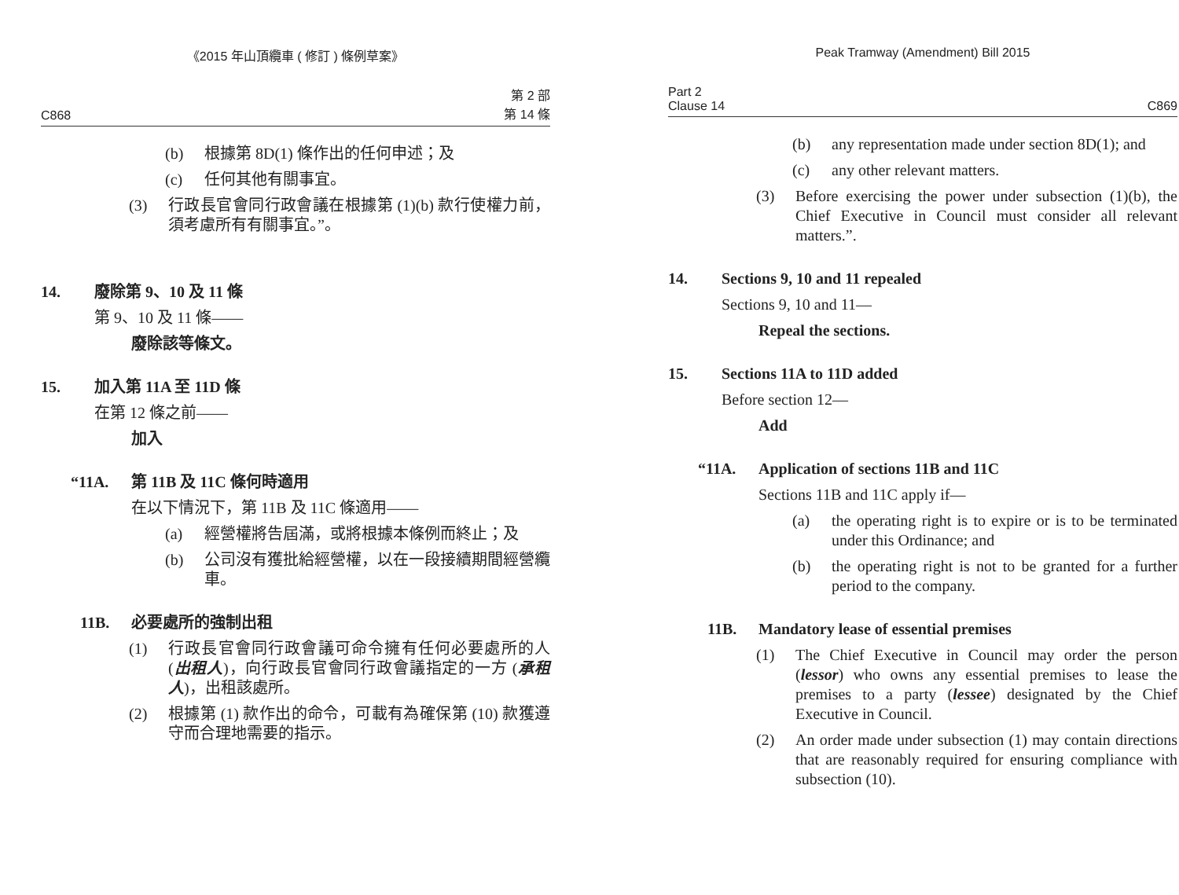《2015 年山頂纜車 ( 修訂 ) 條例草案》
C868 第 2 部
第 14 條
(b) 根據第 8D(1) 條作出的任何申述；及
(c) 任何其他有關事宜。
(3) 行政長官會同行政會議在根據第 (1)(b) 款行使權力前，須考慮所有有關事宜。”。
14. 廢除第 9、10 及 11 條
第 9、10 及 11 條——
廢除該等條文。
15. 加入第 11A 至 11D 條
在第 12 條之前——
加入
“11A. 第 11B 及 11C 條何時適用
在以下情況下，第 11B 及 11C 條適用——
(a) 經營權將告屆滿，或將根據本條例而終止；及
(b) 公司沒有獲批給經營權，以在一段接續期間經營纜車。
11B. 必要處所的強制出租
(1) 行政長官會同行政會議可命令擁有任何必要處所的人 (出租人)，向行政長官會同行政會議指定的一方 (承租人)，出租該處所。
(2) 根據第 (1) 款作出的命令，可載有為確保第 (10) 款獲遵守而合理地需要的指示。
Peak Tramway (Amendment) Bill 2015
Part 2
Clause 14 C869
(b) any representation made under section 8D(1); and
(c) any other relevant matters.
(3) Before exercising the power under subsection (1)(b), the Chief Executive in Council must consider all relevant matters.”.
14. Sections 9, 10 and 11 repealed
Sections 9, 10 and 11—
Repeal the sections.
15. Sections 11A to 11D added
Before section 12—
Add
“11A. Application of sections 11B and 11C
Sections 11B and 11C apply if—
(a) the operating right is to expire or is to be terminated under this Ordinance; and
(b) the operating right is not to be granted for a further period to the company.
11B. Mandatory lease of essential premises
(1) The Chief Executive in Council may order the person (lessor) who owns any essential premises to lease the premises to a party (lessee) designated by the Chief Executive in Council.
(2) An order made under subsection (1) may contain directions that are reasonably required for ensuring compliance with subsection (10).